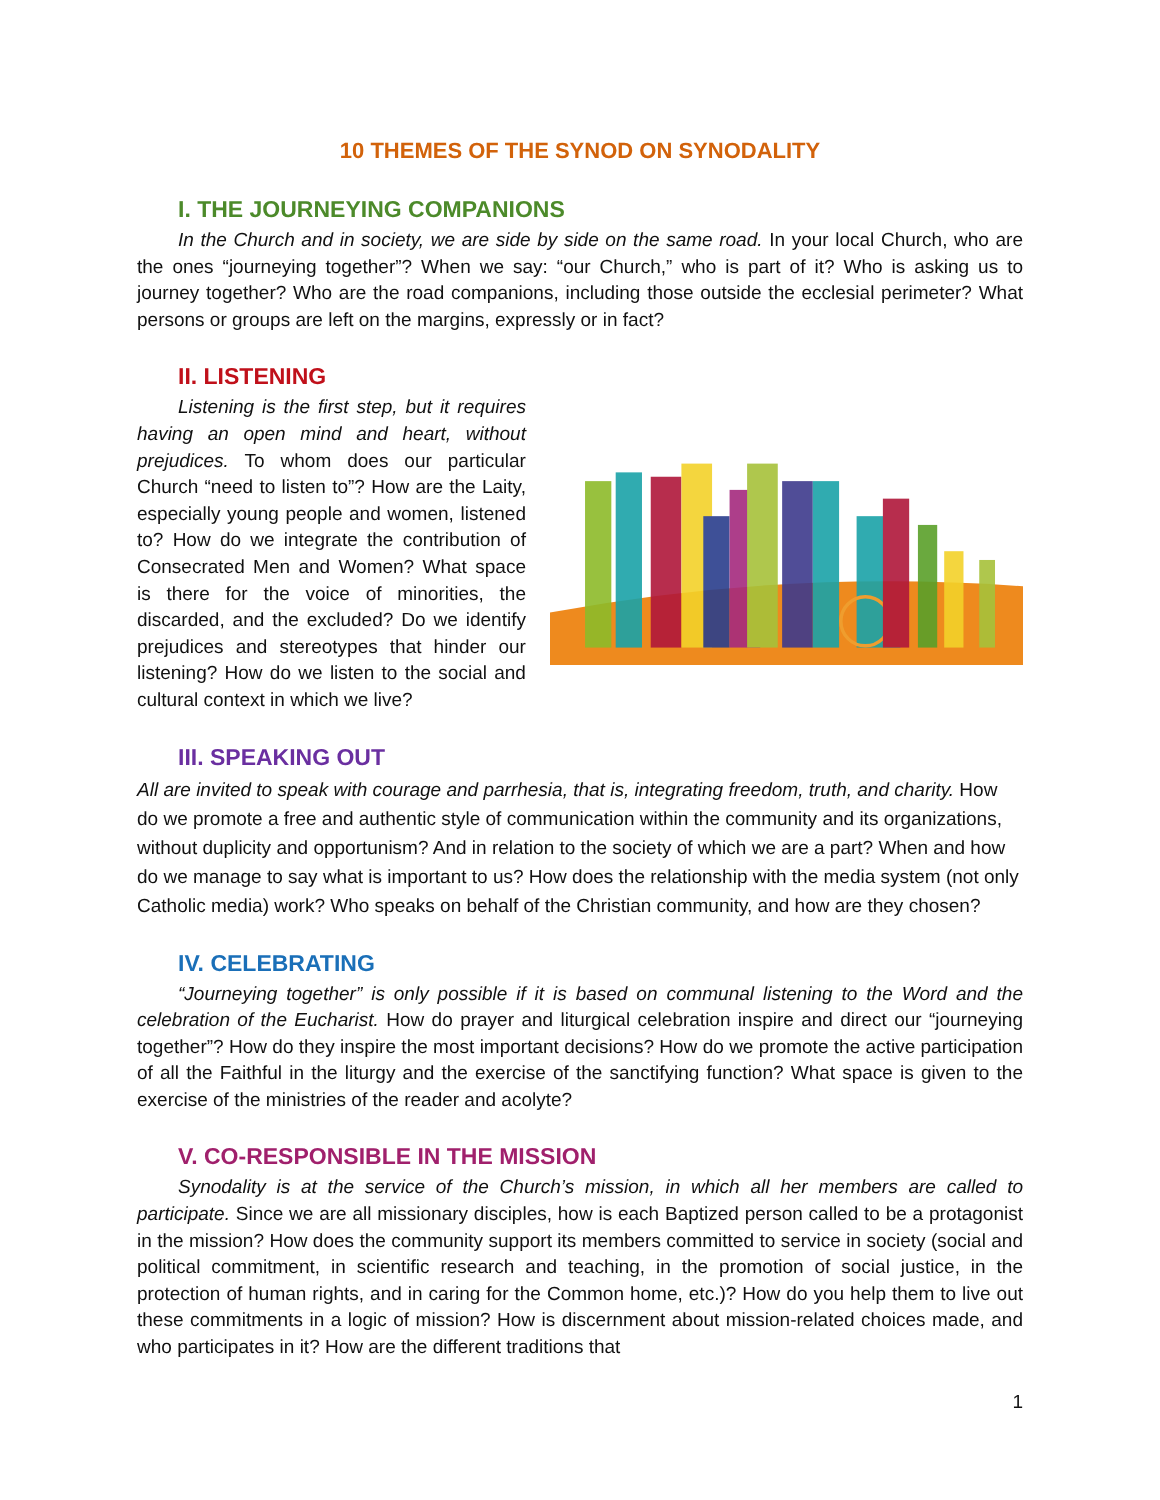10 THEMES OF THE SYNOD ON SYNODALITY
I. THE JOURNEYING COMPANIONS
In the Church and in society, we are side by side on the same road. In your local Church, who are the ones “journeying together”? When we say: “our Church,” who is part of it? Who is asking us to journey together? Who are the road companions, including those outside the ecclesial perimeter? What persons or groups are left on the margins, expressly or in fact?
II. LISTENING
Listening is the first step, but it requires having an open mind and heart, without prejudices. To whom does our particular Church “need to listen to”? How are the Laity, especially young people and women, listened to? How do we integrate the contribution of Consecrated Men and Women? What space is there for the voice of minorities, the discarded, and the excluded? Do we identify prejudices and stereotypes that hinder our listening? How do we listen to the social and cultural context in which we live?
III. SPEAKING OUT
All are invited to speak with courage and parrhesia, that is, integrating freedom, truth, and charity. How do we promote a free and authentic style of communication within the community and its organizations, without duplicity and opportunism? And in relation to the society of which we are a part? When and how do we manage to say what is important to us? How does the relationship with the media system (not only Catholic media) work? Who speaks on behalf of the Christian community, and how are they chosen?
IV. CELEBRATING
“Journeying together” is only possible if it is based on communal listening to the Word and the celebration of the Eucharist. How do prayer and liturgical celebration inspire and direct our “journeying together”? How do they inspire the most important decisions? How do we promote the active participation of all the Faithful in the liturgy and the exercise of the sanctifying function? What space is given to the exercise of the ministries of the reader and acolyte?
V. CO-RESPONSIBLE IN THE MISSION
Synodality is at the service of the Church’s mission, in which all her members are called to participate. Since we are all missionary disciples, how is each Baptized person called to be a protagonist in the mission? How does the community support its members committed to service in society (social and political commitment, in scientific research and teaching, in the promotion of social justice, in the protection of human rights, and in caring for the Common home, etc.)? How do you help them to live out these commitments in a logic of mission? How is discernment about mission-related choices made, and who participates in it? How are the different traditions that
1